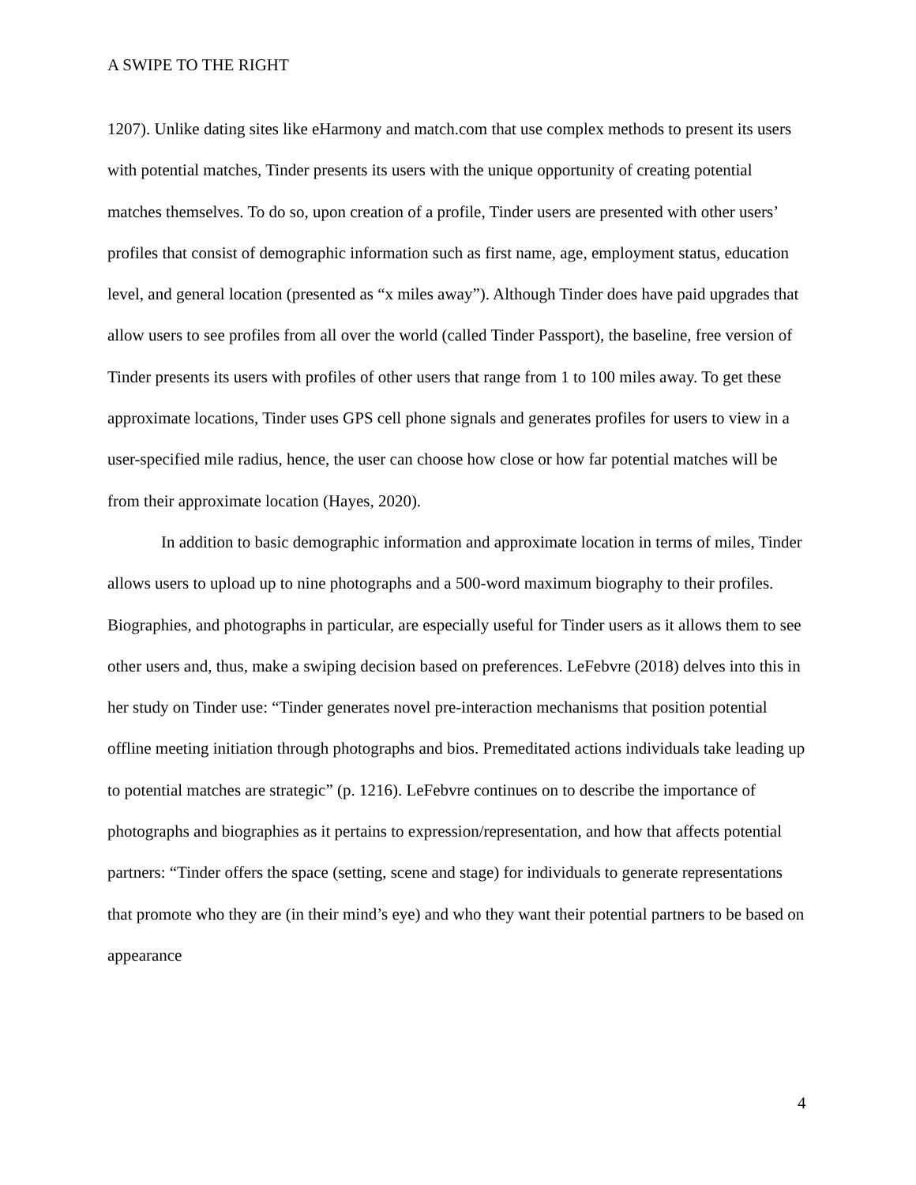A SWIPE TO THE RIGHT
1207). Unlike dating sites like eHarmony and match.com that use complex methods to present its users with potential matches, Tinder presents its users with the unique opportunity of creating potential matches themselves. To do so, upon creation of a profile, Tinder users are presented with other users’ profiles that consist of demographic information such as first name, age, employment status, education level, and general location (presented as “x miles away”). Although Tinder does have paid upgrades that allow users to see profiles from all over the world (called Tinder Passport), the baseline, free version of Tinder presents its users with profiles of other users that range from 1 to 100 miles away. To get these approximate locations, Tinder uses GPS cell phone signals and generates profiles for users to view in a user-specified mile radius, hence, the user can choose how close or how far potential matches will be from their approximate location (Hayes, 2020).
In addition to basic demographic information and approximate location in terms of miles, Tinder allows users to upload up to nine photographs and a 500-word maximum biography to their profiles. Biographies, and photographs in particular, are especially useful for Tinder users as it allows them to see other users and, thus, make a swiping decision based on preferences. LeFebvre (2018) delves into this in her study on Tinder use: “Tinder generates novel pre-interaction mechanisms that position potential offline meeting initiation through photographs and bios. Premeditated actions individuals take leading up to potential matches are strategic” (p. 1216). LeFebvre continues on to describe the importance of photographs and biographies as it pertains to expression/representation, and how that affects potential partners: “Tinder offers the space (setting, scene and stage) for individuals to generate representations that promote who they are (in their mind’s eye) and who they want their potential partners to be based on appearance
4